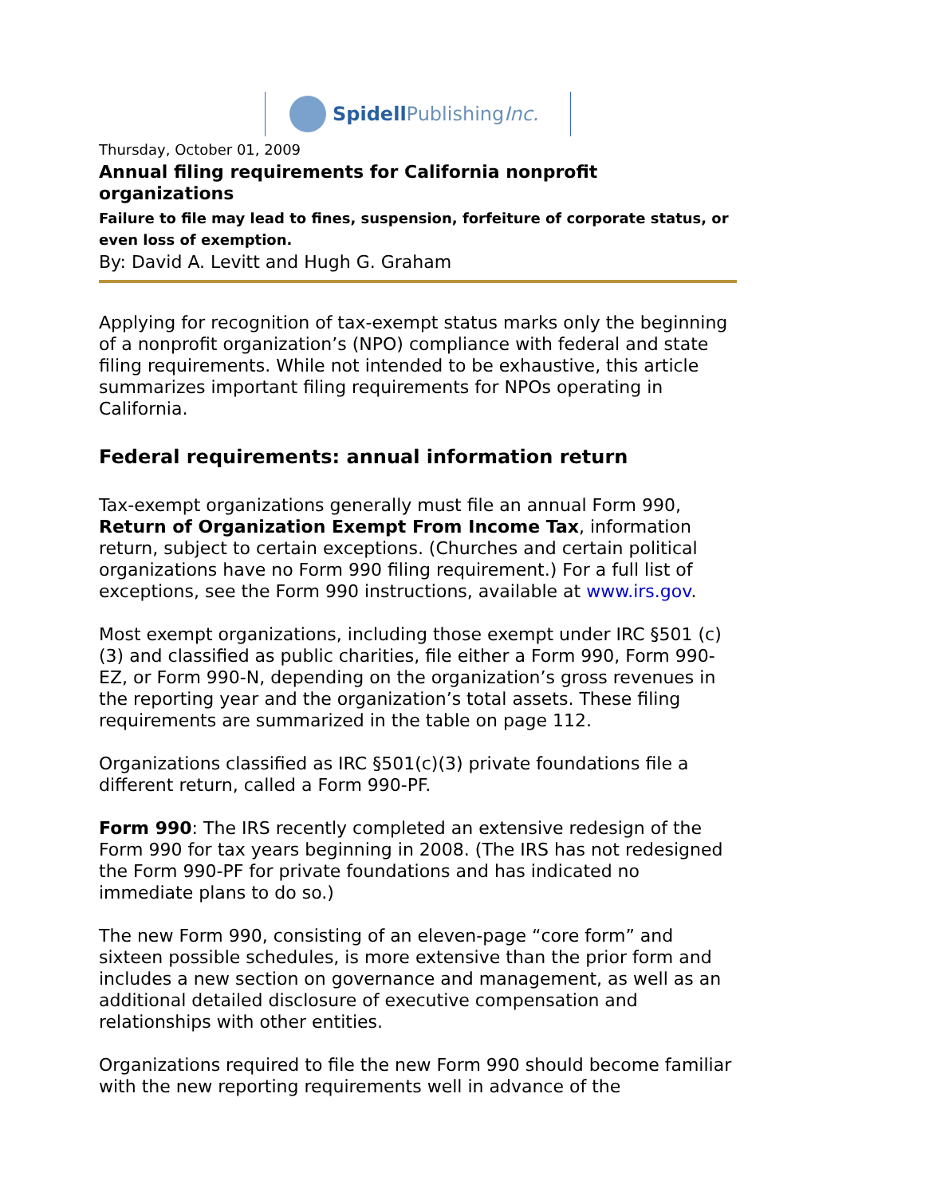Spidell PublishingInc.
Thursday, October 01, 2009
Annual filing requirements for California nonprofit organizations
Failure to file may lead to fines, suspension, forfeiture of corporate status, or even loss of exemption.
By: David A. Levitt and Hugh G. Graham
Applying for recognition of tax-exempt status marks only the beginning of a nonprofit organization’s (NPO) compliance with federal and state filing requirements. While not intended to be exhaustive, this article summarizes important filing requirements for NPOs operating in California.
Federal requirements: annual information return
Tax-exempt organizations generally must file an annual Form 990, Return of Organization Exempt From Income Tax, information return, subject to certain exceptions. (Churches and certain political organizations have no Form 990 filing requirement.) For a full list of exceptions, see the Form 990 instructions, available at www.irs.gov.
Most exempt organizations, including those exempt under IRC §501 (c)(3) and classified as public charities, file either a Form 990, Form 990-EZ, or Form 990-N, depending on the organization’s gross revenues in the reporting year and the organization’s total assets. These filing requirements are summarized in the table on page 112.
Organizations classified as IRC §501(c)(3) private foundations file a different return, called a Form 990-PF.
Form 990: The IRS recently completed an extensive redesign of the Form 990 for tax years beginning in 2008. (The IRS has not redesigned the Form 990-PF for private foundations and has indicated no immediate plans to do so.)
The new Form 990, consisting of an eleven-page “core form” and sixteen possible schedules, is more extensive than the prior form and includes a new section on governance and management, as well as an additional detailed disclosure of executive compensation and relationships with other entities.
Organizations required to file the new Form 990 should become familiar with the new reporting requirements well in advance of the